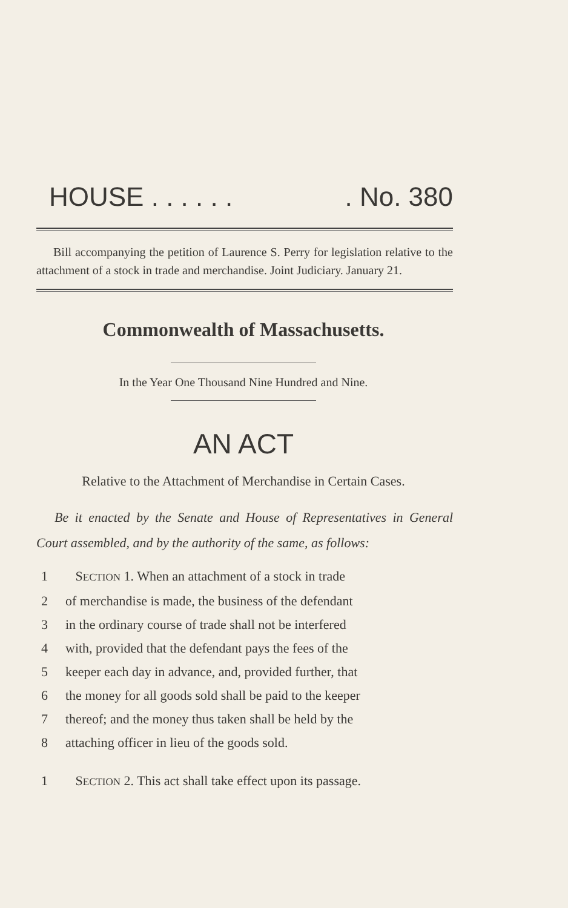HOUSE . . . . . .. No. 380
Bill accompanying the petition of Laurence S. Perry for legislation relative to the attachment of a stock in trade and merchandise. Joint Judiciary. January 21.
Commonwealth of Massachusetts.
In the Year One Thousand Nine Hundred and Nine.
AN ACT
Relative to the Attachment of Merchandise in Certain Cases.
Be it enacted by the Senate and House of Representatives in General Court assembled, and by the authority of the same, as follows:
1 SECTION 1. When an attachment of a stock in trade
2 of merchandise is made, the business of the defendant
3 in the ordinary course of trade shall not be interfered
4 with, provided that the defendant pays the fees of the
5 keeper each day in advance, and, provided further, that
6 the money for all goods sold shall be paid to the keeper
7 thereof; and the money thus taken shall be held by the
8 attaching officer in lieu of the goods sold.
1 SECTION 2. This act shall take effect upon its passage.